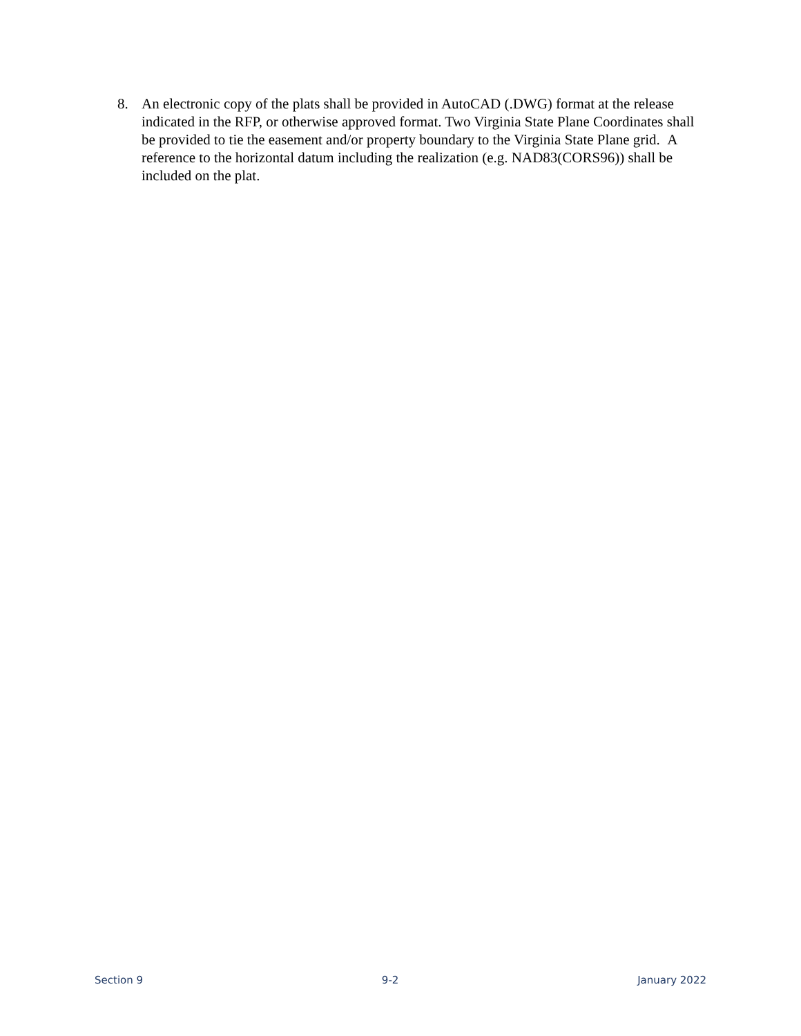8. An electronic copy of the plats shall be provided in AutoCAD (.DWG) format at the release indicated in the RFP, or otherwise approved format. Two Virginia State Plane Coordinates shall be provided to tie the easement and/or property boundary to the Virginia State Plane grid. A reference to the horizontal datum including the realization (e.g. NAD83(CORS96)) shall be included on the plat.
Section 9 9-2 January 2022